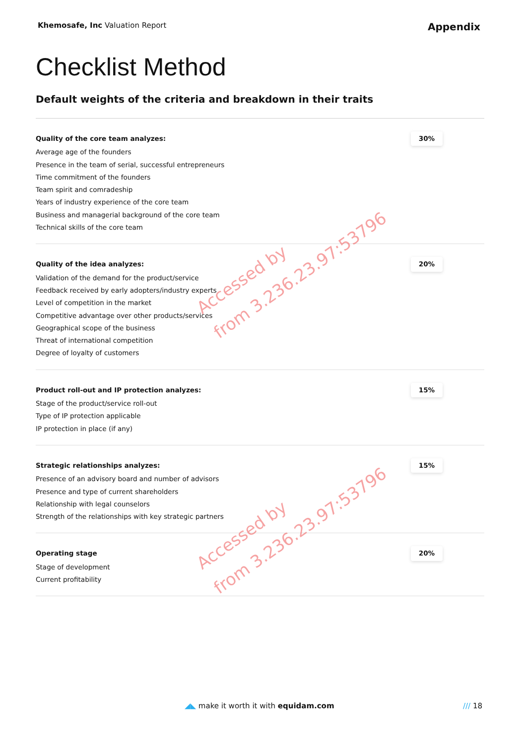Khemosafe, Inc Valuation Report
Appendix
Checklist Method
Default weights of the criteria and breakdown in their traits
| Quality of the core team analyzes: Average age of the founders Presence in the team of serial, successful entrepreneurs Time commitment of the founders Team spirit and comradeship Years of industry experience of the core team Business and managerial background of the core team Technical skills of the core team | 30% |
| Quality of the idea analyzes: Validation of the demand for the product/service Feedback received by early adopters/industry experts Level of competition in the market Competitive advantage over other products/services Geographical scope of the business Threat of international competition Degree of loyalty of customers | 20% |
| Product roll-out and IP protection analyzes: Stage of the product/service roll-out Type of IP protection applicable IP protection in place (if any) | 15% |
| Strategic relationships analyzes: Presence of an advisory board and number of advisors Presence and type of current shareholders Relationship with legal counselors Strength of the relationships with key strategic partners | 15% |
| Operating stage Stage of development Current profitability | 20% |
Accessed by
from 3.236.23.97:53796
Accessed by
from 3.236.23.97:53796
◢◣ make it worth it with equidam.com
/// 18